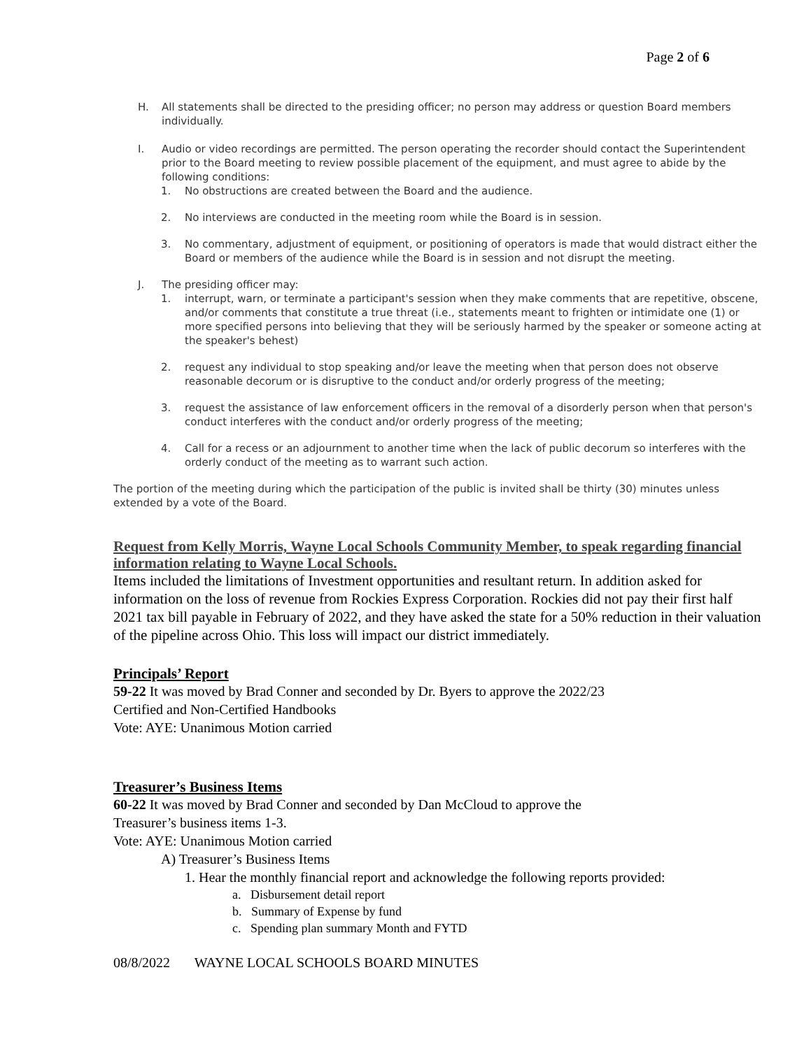Page 2 of 6
H. All statements shall be directed to the presiding officer; no person may address or question Board members individually.
I. Audio or video recordings are permitted. The person operating the recorder should contact the Superintendent prior to the Board meeting to review possible placement of the equipment, and must agree to abide by the following conditions:
1. No obstructions are created between the Board and the audience.
2. No interviews are conducted in the meeting room while the Board is in session.
3. No commentary, adjustment of equipment, or positioning of operators is made that would distract either the Board or members of the audience while the Board is in session and not disrupt the meeting.
J. The presiding officer may:
1. interrupt, warn, or terminate a participant's session when they make comments that are repetitive, obscene, and/or comments that constitute a true threat (i.e., statements meant to frighten or intimidate one (1) or more specified persons into believing that they will be seriously harmed by the speaker or someone acting at the speaker's behest)
2. request any individual to stop speaking and/or leave the meeting when that person does not observe reasonable decorum or is disruptive to the conduct and/or orderly progress of the meeting;
3. request the assistance of law enforcement officers in the removal of a disorderly person when that person's conduct interferes with the conduct and/or orderly progress of the meeting;
4. Call for a recess or an adjournment to another time when the lack of public decorum so interferes with the orderly conduct of the meeting as to warrant such action.
The portion of the meeting during which the participation of the public is invited shall be thirty (30) minutes unless extended by a vote of the Board.
Request from Kelly Morris, Wayne Local Schools Community Member, to speak regarding financial information relating to Wayne Local Schools.
Items included the limitations of Investment opportunities and resultant return. In addition asked for information on the loss of revenue from Rockies Express Corporation. Rockies did not pay their first half 2021 tax bill payable in February of 2022, and they have asked the state for a 50% reduction in their valuation of the pipeline across Ohio. This loss will impact our district immediately.
Principals’ Report
59-22 It was moved by Brad Conner and seconded by Dr. Byers to approve the 2022/23
Certified and Non-Certified Handbooks
Vote: AYE: Unanimous Motion carried
Treasurer’s Business Items
60-22 It was moved by Brad Conner and seconded by Dan McCloud to approve the
Treasurer’s business items 1-3.
Vote: AYE: Unanimous Motion carried
A) Treasurer’s Business Items
1. Hear the monthly financial report and acknowledge the following reports provided:
a. Disbursement detail report
b. Summary of Expense by fund
c. Spending plan summary Month and FYTD
08/8/2022 WAYNE LOCAL SCHOOLS BOARD MINUTES